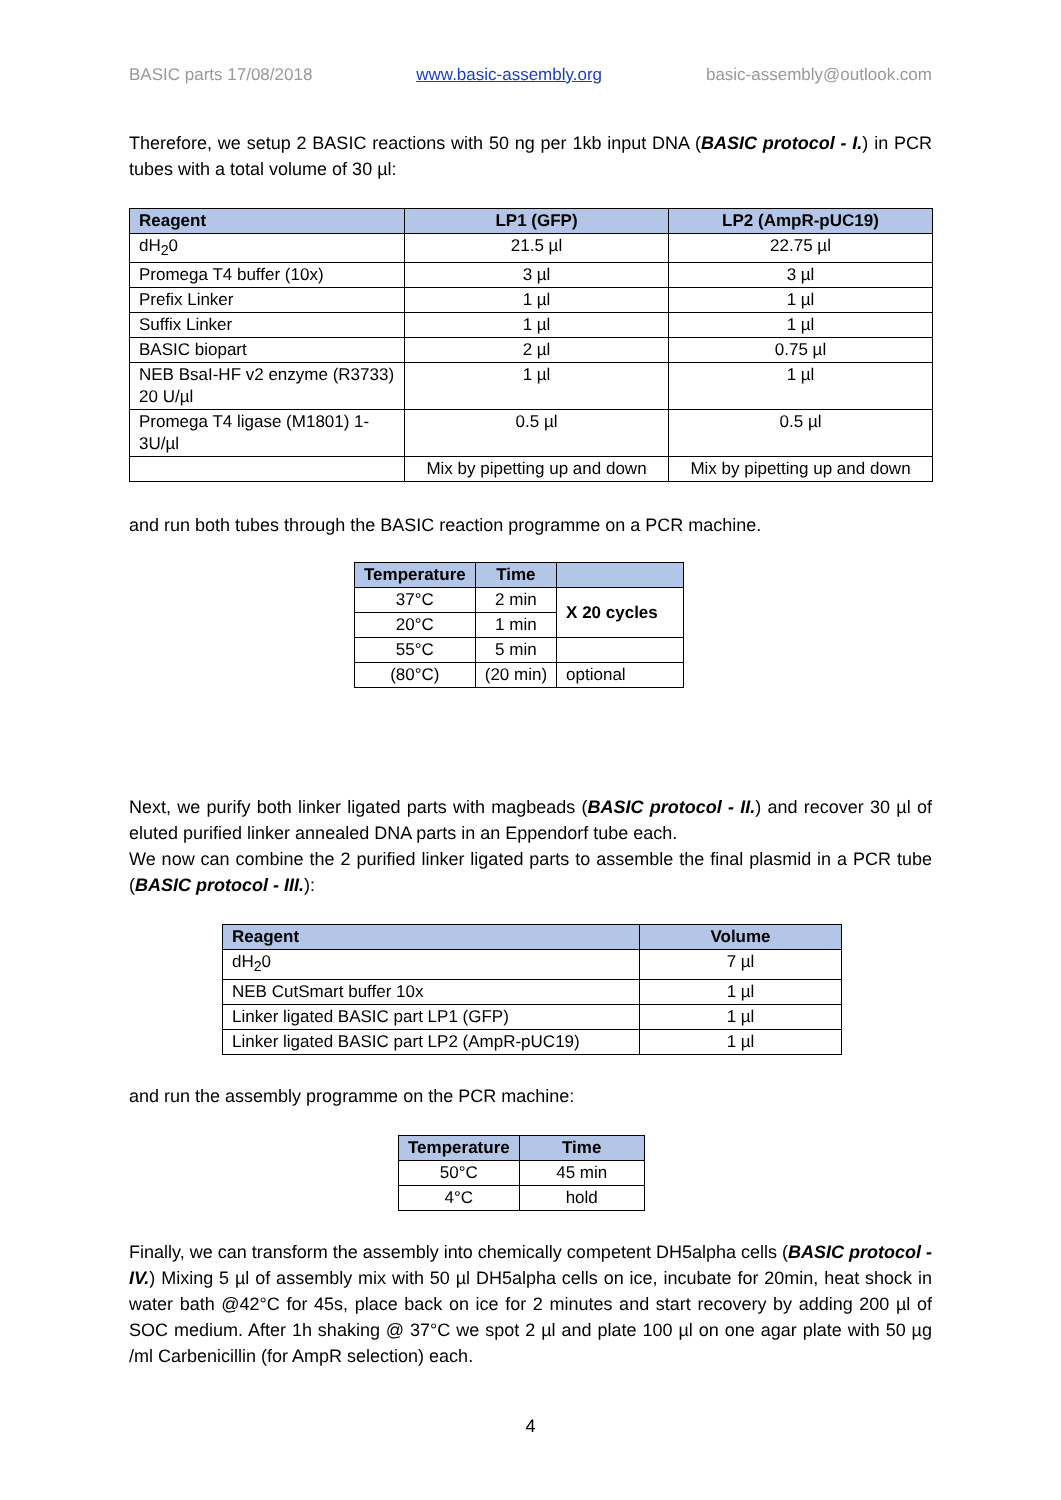BASIC parts 17/08/2018 www.basic-assembly.org basic-assembly@outlook.com
Therefore, we setup 2 BASIC reactions with 50 ng per 1kb input DNA (BASIC protocol - I.) in PCR tubes with a total volume of 30 µl:
| Reagent | LP1 (GFP) | LP2 (AmpR-pUC19) |
| --- | --- | --- |
| dH<sub>2</sub>0 | 21.5 µl | 22.75 µl |
| Promega T4 buffer (10x) | 3 µl | 3 µl |
| Prefix Linker | 1 µl | 1 µl |
| Suffix Linker | 1 µl | 1 µl |
| BASIC biopart | 2 µl | 0.75 µl |
| NEB BsaI-HF v2 enzyme (R3733) 20 U/µl | 1 µl | 1 µl |
| Promega T4 ligase (M1801) 1-3U/µl | 0.5 µl | 0.5 µl |
| | Mix by pipetting up and down | Mix by pipetting up and down |
and run both tubes through the BASIC reaction programme on a PCR machine.
| Temperature | Time | |
| --- | --- | --- |
| 37°C | 2 min | X 20 cycles |
| 20°C | 1 min | |
| 55°C | 5 min | |
| (80°C) | (20 min) | optional |
Next, we purify both linker ligated parts with magbeads (BASIC protocol - II.) and recover 30 µl of eluted purified linker annealed DNA parts in an Eppendorf tube each.
We now can combine the 2 purified linker ligated parts to assemble the final plasmid in a PCR tube (BASIC protocol - III.):
| Reagent | Volume |
| --- | --- |
| dH<sub>2</sub>0 | 7 µl |
| NEB CutSmart buffer 10x | 1 µl |
| Linker ligated BASIC part LP1 (GFP) | 1 µl |
| Linker ligated BASIC part LP2 (AmpR-pUC19) | 1 µl |
and run the assembly programme on the PCR machine:
| Temperature | Time |
| --- | --- |
| 50°C | 45 min |
| 4°C | hold |
Finally, we can transform the assembly into chemically competent DH5alpha cells (BASIC protocol - IV.) Mixing 5 µl of assembly mix with 50 µl DH5alpha cells on ice, incubate for 20min, heat shock in water bath @42°C for 45s, place back on ice for 2 minutes and start recovery by adding 200 µl of SOC medium. After 1h shaking @ 37°C we spot 2 µl and plate 100 µl on one agar plate with 50 µg /ml Carbenicillin (for AmpR selection) each.
4